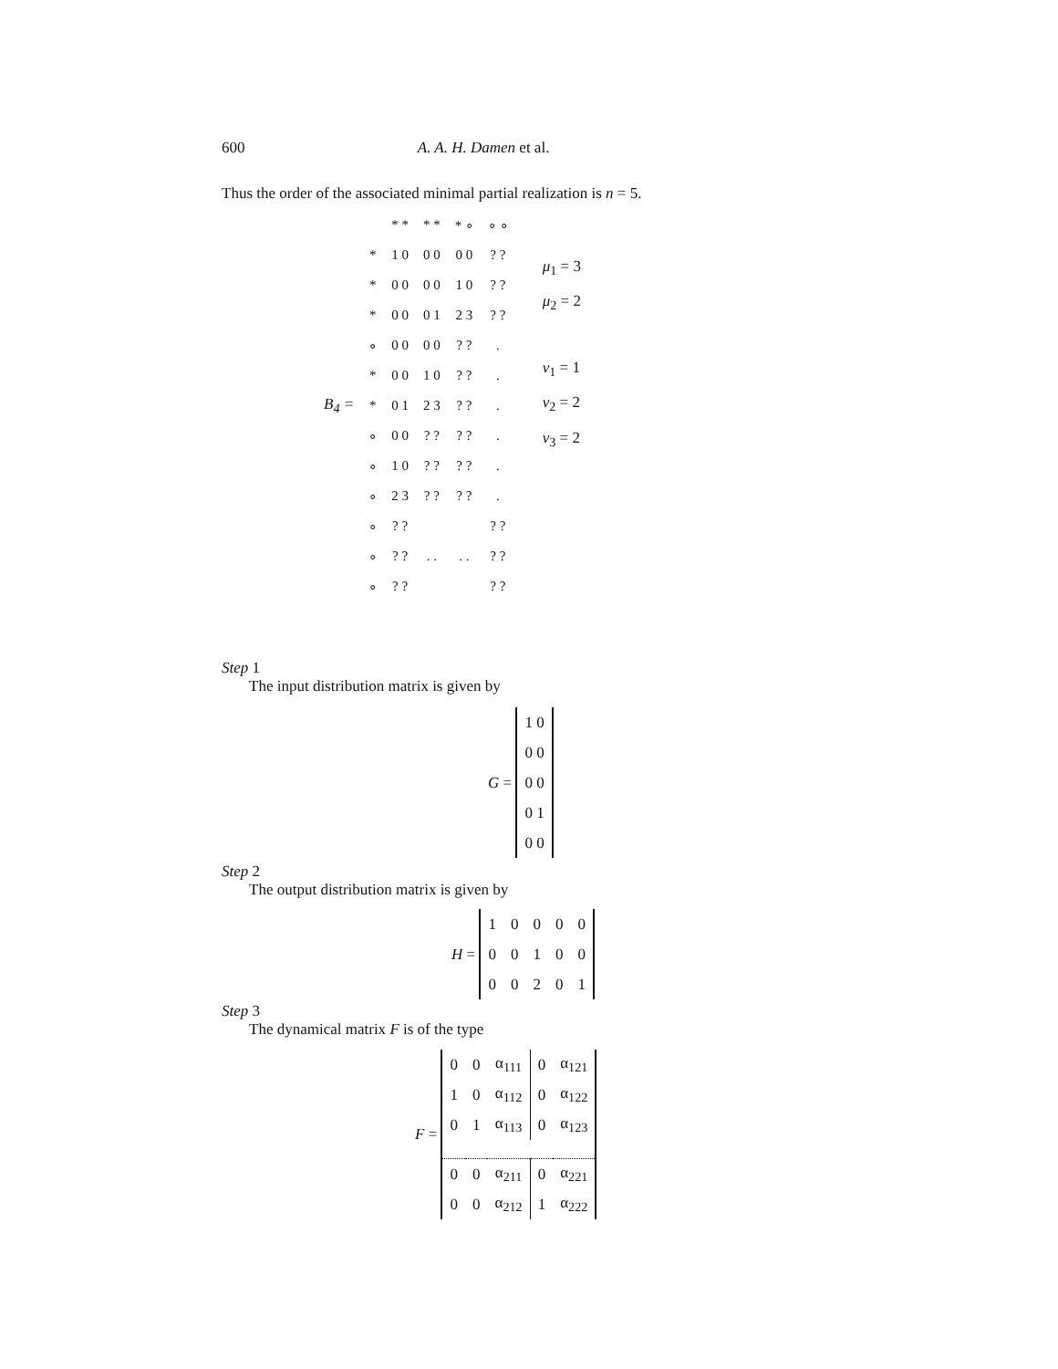600 A. A. H. Damen et al.
Thus the order of the associated minimal partial realization is n = 5.
B<sub>4</sub> =
| | * * | * * | * ∘ | ∘ ∘ |
| * | 1 0 | 0 0 | 0 0 | ? ? |
| * | 0 0 | 0 0 | 1 0 | ? ? |
| * | 0 0 | 0 1 | 2 3 | ? ? |
| ∘ | 0 0 | 0 0 | ? ? | . |
| * | 0 0 | 1 0 | ? ? | . |
| * | 0 1 | 2 3 | ? ? | . |
| ∘ | 0 0 | ? ? | ? ? | . |
| ∘ | 1 0 | ? ? | ? ? | . |
| ∘ | 2 3 | ? ? | ? ? | . |
| ∘ | ? ? | | | ? ? |
| ∘ | ? ? | . . | . . | ? ? |
| ∘ | ? ? | | | ? ? |
μ<sub>1</sub> = 3
μ<sub>2</sub> = 2
v<sub>1</sub> = 1
v<sub>2</sub> = 2
v<sub>3</sub> = 2
Step 1
The input distribution matrix is given by
G =
| 1 0 |
| 0 0 |
| 0 0 |
| 0 1 |
| 0 0 |
Step 2
The output distribution matrix is given by
H =
| 1 | 0 | 0 | 0 | 0 |
| 0 | 0 | 1 | 0 | 0 |
| 0 | 0 | 2 | 0 | 1 |
Step 3
The dynamical matrix F is of the type
F =
| 0 | 0 | α<sub>111</sub> | 0 | α<sub>121</sub> |
| 1 | 0 | α<sub>112</sub> | 0 | α<sub>122</sub> |
| 0 | 1 | α<sub>113</sub> | 0 | α<sub>123</sub> |
| 0 | 0 | α<sub>211</sub> | 0 | α<sub>221</sub> |
| 0 | 0 | α<sub>212</sub> | 1 | α<sub>222</sub> |